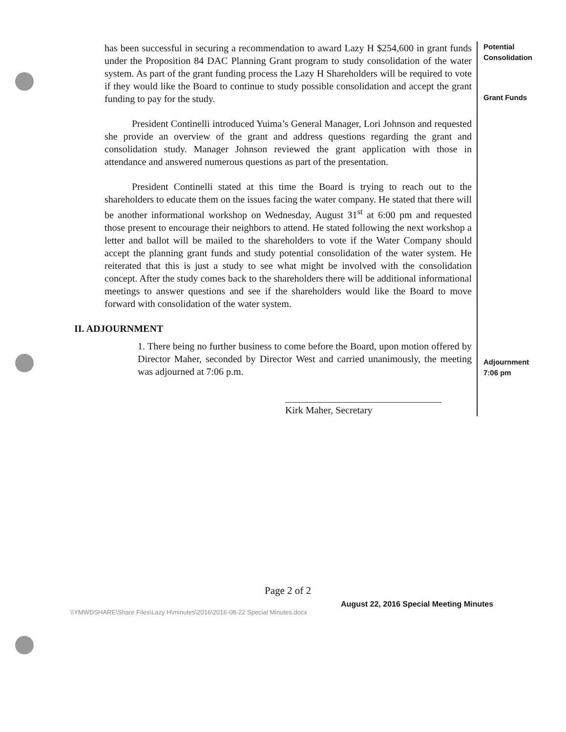has been successful in securing a recommendation to award Lazy H $254,600 in grant funds under the Proposition 84 DAC Planning Grant program to study consolidation of the water system. As part of the grant funding process the Lazy H Shareholders will be required to vote if they would like the Board to continue to study possible consolidation and accept the grant funding to pay for the study.
President Continelli introduced Yuima’s General Manager, Lori Johnson and requested she provide an overview of the grant and address questions regarding the grant and consolidation study. Manager Johnson reviewed the grant application with those in attendance and answered numerous questions as part of the presentation.
President Continelli stated at this time the Board is trying to reach out to the shareholders to educate them on the issues facing the water company. He stated that there will be another informational workshop on Wednesday, August 31<sup>st</sup> at 6:00 pm and requested those present to encourage their neighbors to attend. He stated following the next workshop a letter and ballot will be mailed to the shareholders to vote if the Water Company should accept the planning grant funds and study potential consolidation of the water system. He reiterated that this is just a study to see what might be involved with the consolidation concept. After the study comes back to the shareholders there will be additional informational meetings to answer questions and see if the shareholders would like the Board to move forward with consolidation of the water system.
II. ADJOURNMENT
1. There being no further business to come before the Board, upon motion offered by Director Maher, seconded by Director West and carried unanimously, the meeting was adjourned at 7:06 p.m.
Kirk Maher, Secretary
Potential
Consolidation
Grant Funds
Adjournment
7:06 pm
Page 2 of 2
August 22, 2016 Special Meeting Minutes
\\YMWDSHARE\Share Files\Lazy H\minutes\2016\2016-08-22 Special Minutes.docx